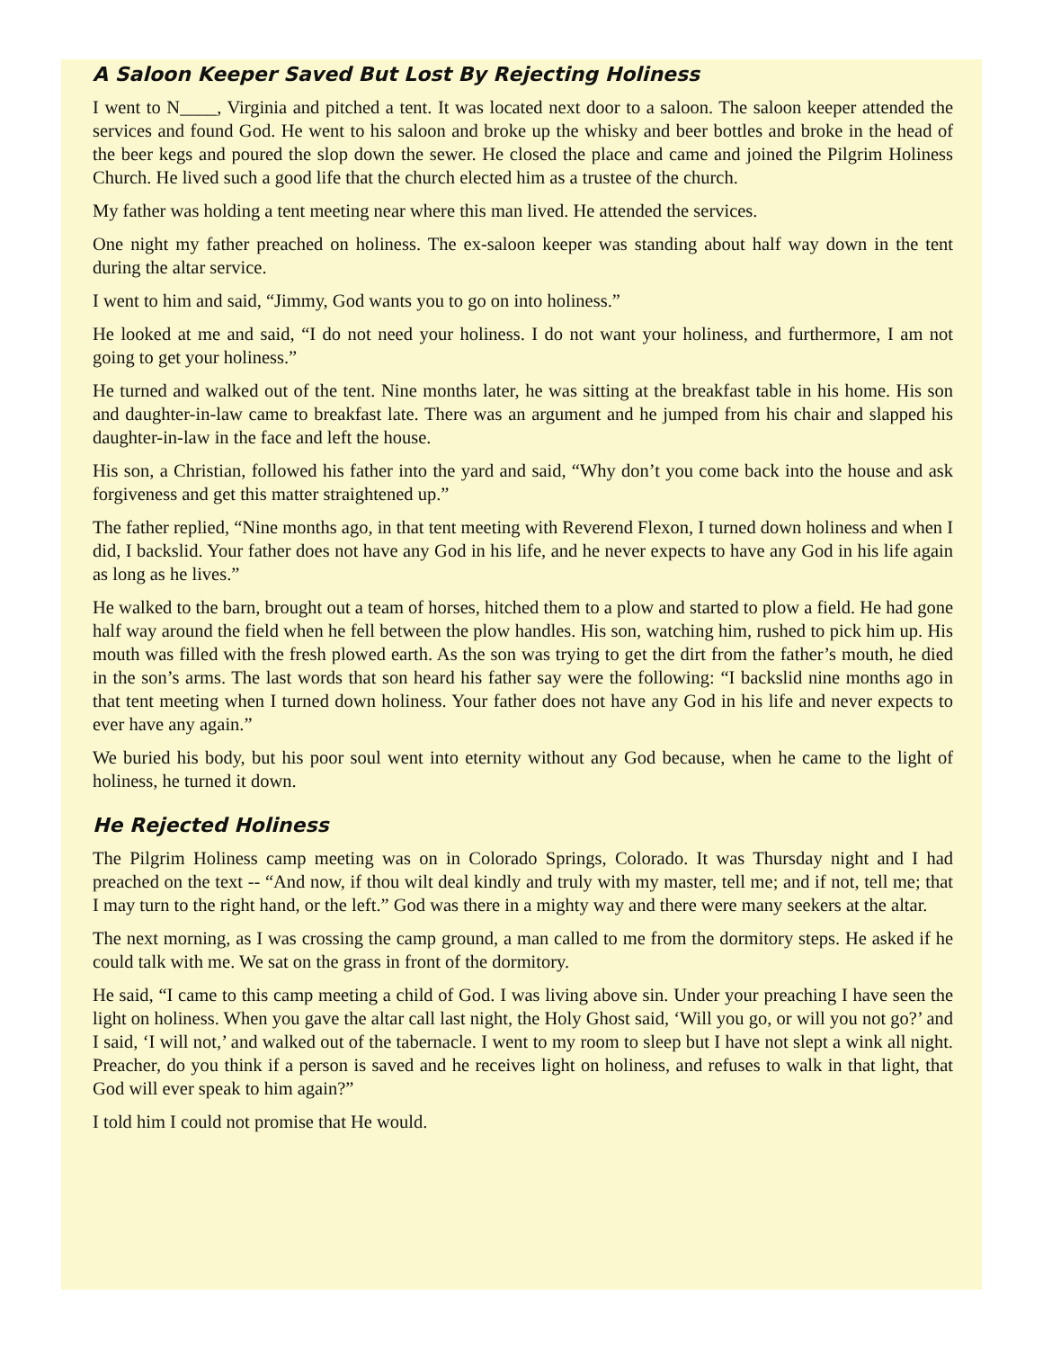A Saloon Keeper Saved But Lost By Rejecting Holiness
I went to N____, Virginia and pitched a tent. It was located next door to a saloon. The saloon keeper attended the services and found God. He went to his saloon and broke up the whisky and beer bottles and broke in the head of the beer kegs and poured the slop down the sewer. He closed the place and came and joined the Pilgrim Holiness Church. He lived such a good life that the church elected him as a trustee of the church.
My father was holding a tent meeting near where this man lived. He attended the services.
One night my father preached on holiness. The ex-saloon keeper was standing about half way down in the tent during the altar service.
I went to him and said, “Jimmy, God wants you to go on into holiness.”
He looked at me and said, “I do not need your holiness. I do not want your holiness, and furthermore, I am not going to get your holiness.”
He turned and walked out of the tent. Nine months later, he was sitting at the breakfast table in his home. His son and daughter-in-law came to breakfast late. There was an argument and he jumped from his chair and slapped his daughter-in-law in the face and left the house.
His son, a Christian, followed his father into the yard and said, “Why don’t you come back into the house and ask forgiveness and get this matter straightened up.”
The father replied, “Nine months ago, in that tent meeting with Reverend Flexon, I turned down holiness and when I did, I backslid. Your father does not have any God in his life, and he never expects to have any God in his life again as long as he lives.”
He walked to the barn, brought out a team of horses, hitched them to a plow and started to plow a field. He had gone half way around the field when he fell between the plow handles. His son, watching him, rushed to pick him up. His mouth was filled with the fresh plowed earth. As the son was trying to get the dirt from the father’s mouth, he died in the son’s arms. The last words that son heard his father say were the following: “I backslid nine months ago in that tent meeting when I turned down holiness. Your father does not have any God in his life and never expects to ever have any again.”
We buried his body, but his poor soul went into eternity without any God because, when he came to the light of holiness, he turned it down.
He Rejected Holiness
The Pilgrim Holiness camp meeting was on in Colorado Springs, Colorado. It was Thursday night and I had preached on the text -- “And now, if thou wilt deal kindly and truly with my master, tell me; and if not, tell me; that I may turn to the right hand, or the left.” God was there in a mighty way and there were many seekers at the altar.
The next morning, as I was crossing the camp ground, a man called to me from the dormitory steps. He asked if he could talk with me. We sat on the grass in front of the dormitory.
He said, “I came to this camp meeting a child of God. I was living above sin. Under your preaching I have seen the light on holiness. When you gave the altar call last night, the Holy Ghost said, ‘Will you go, or will you not go?’ and I said, ‘I will not,’ and walked out of the tabernacle. I went to my room to sleep but I have not slept a wink all night. Preacher, do you think if a person is saved and he receives light on holiness, and refuses to walk in that light, that God will ever speak to him again?”
I told him I could not promise that He would.